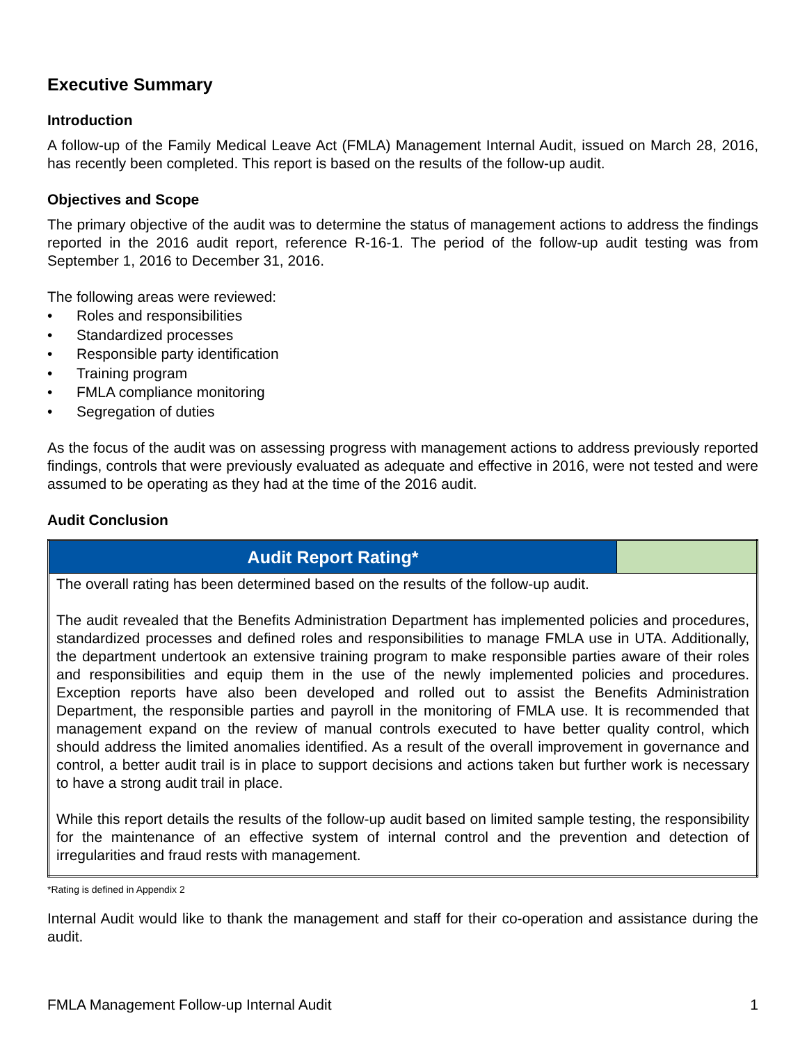Executive Summary
Introduction
A follow-up of the Family Medical Leave Act (FMLA) Management Internal Audit, issued on March 28, 2016, has recently been completed. This report is based on the results of the follow-up audit.
Objectives and Scope
The primary objective of the audit was to determine the status of management actions to address the findings reported in the 2016 audit report, reference R-16-1. The period of the follow-up audit testing was from September 1, 2016 to December 31, 2016.
The following areas were reviewed:
• Roles and responsibilities
• Standardized processes
• Responsible party identification
• Training program
• FMLA compliance monitoring
• Segregation of duties
As the focus of the audit was on assessing progress with management actions to address previously reported findings, controls that were previously evaluated as adequate and effective in 2016, were not tested and were assumed to be operating as they had at the time of the 2016 audit.
Audit Conclusion
| Audit Report Rating* | |
| --- | --- |
| The overall rating has been determined based on the results of the follow-up audit. The audit revealed that the Benefits Administration Department has implemented policies and procedures, standardized processes and defined roles and responsibilities to manage FMLA use in UTA. Additionally, the department undertook an extensive training program to make responsible parties aware of their roles and responsibilities and equip them in the use of the newly implemented policies and procedures. Exception reports have also been developed and rolled out to assist the Benefits Administration Department, the responsible parties and payroll in the monitoring of FMLA use. It is recommended that management expand on the review of manual controls executed to have better quality control, which should address the limited anomalies identified. As a result of the overall improvement in governance and control, a better audit trail is in place to support decisions and actions taken but further work is necessary to have a strong audit trail in place. While this report details the results of the follow-up audit based on limited sample testing, the responsibility for the maintenance of an effective system of internal control and the prevention and detection of irregularities and fraud rests with management. | |
*Rating is defined in Appendix 2
Internal Audit would like to thank the management and staff for their co-operation and assistance during the audit.
FMLA Management Follow-up Internal Audit 1